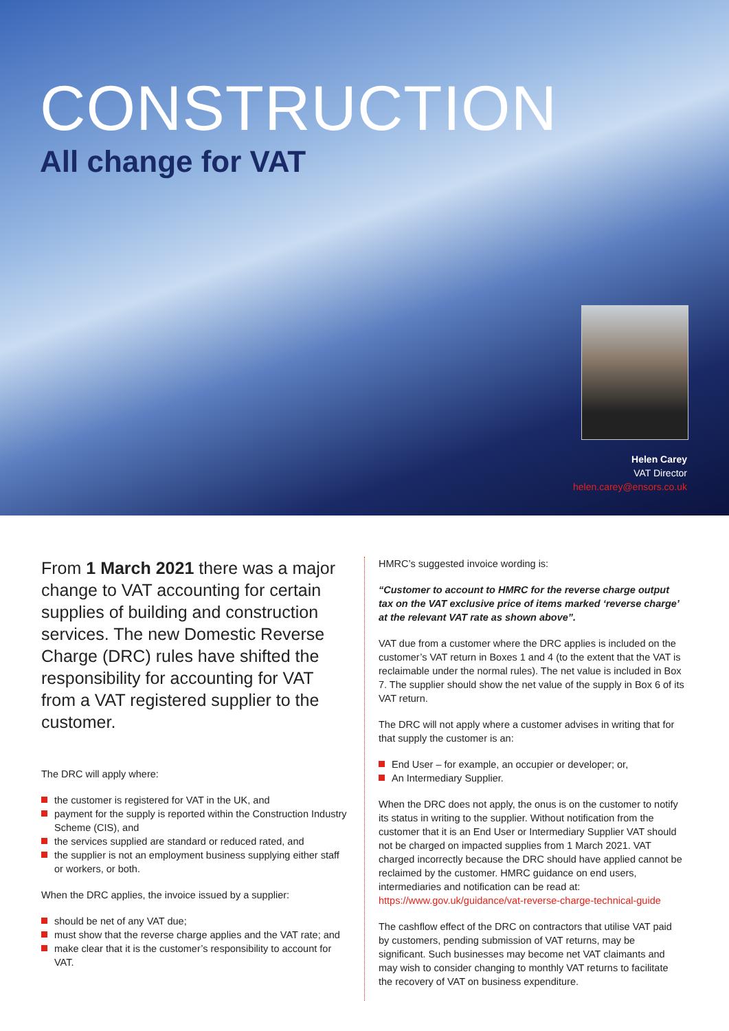CONSTRUCTION
All change for VAT
Helen Carey
VAT Director
helen.carey@ensors.co.uk
From 1 March 2021 there was a major change to VAT accounting for certain supplies of building and construction services. The new Domestic Reverse Charge (DRC) rules have shifted the responsibility for accounting for VAT from a VAT registered supplier to the customer.
The DRC will apply where:
the customer is registered for VAT in the UK, and
payment for the supply is reported within the Construction Industry Scheme (CIS), and
the services supplied are standard or reduced rated, and
the supplier is not an employment business supplying either staff or workers, or both.
When the DRC applies, the invoice issued by a supplier:
should be net of any VAT due;
must show that the reverse charge applies and the VAT rate; and
make clear that it is the customer’s responsibility to account for VAT.
HMRC’s suggested invoice wording is:
“Customer to account to HMRC for the reverse charge output tax on the VAT exclusive price of items marked ‘reverse charge’ at the relevant VAT rate as shown above”.
VAT due from a customer where the DRC applies is included on the customer’s VAT return in Boxes 1 and 4 (to the extent that the VAT is reclaimable under the normal rules). The net value is included in Box 7. The supplier should show the net value of the supply in Box 6 of its VAT return.
The DRC will not apply where a customer advises in writing that for that supply the customer is an:
End User – for example, an occupier or developer; or,
An Intermediary Supplier.
When the DRC does not apply, the onus is on the customer to notify its status in writing to the supplier. Without notification from the customer that it is an End User or Intermediary Supplier VAT should not be charged on impacted supplies from 1 March 2021. VAT charged incorrectly because the DRC should have applied cannot be reclaimed by the customer. HMRC guidance on end users, intermediaries and notification can be read at: https://www.gov.uk/guidance/vat-reverse-charge-technical-guide
The cashflow effect of the DRC on contractors that utilise VAT paid by customers, pending submission of VAT returns, may be significant. Such businesses may become net VAT claimants and may wish to consider changing to monthly VAT returns to facilitate the recovery of VAT on business expenditure.